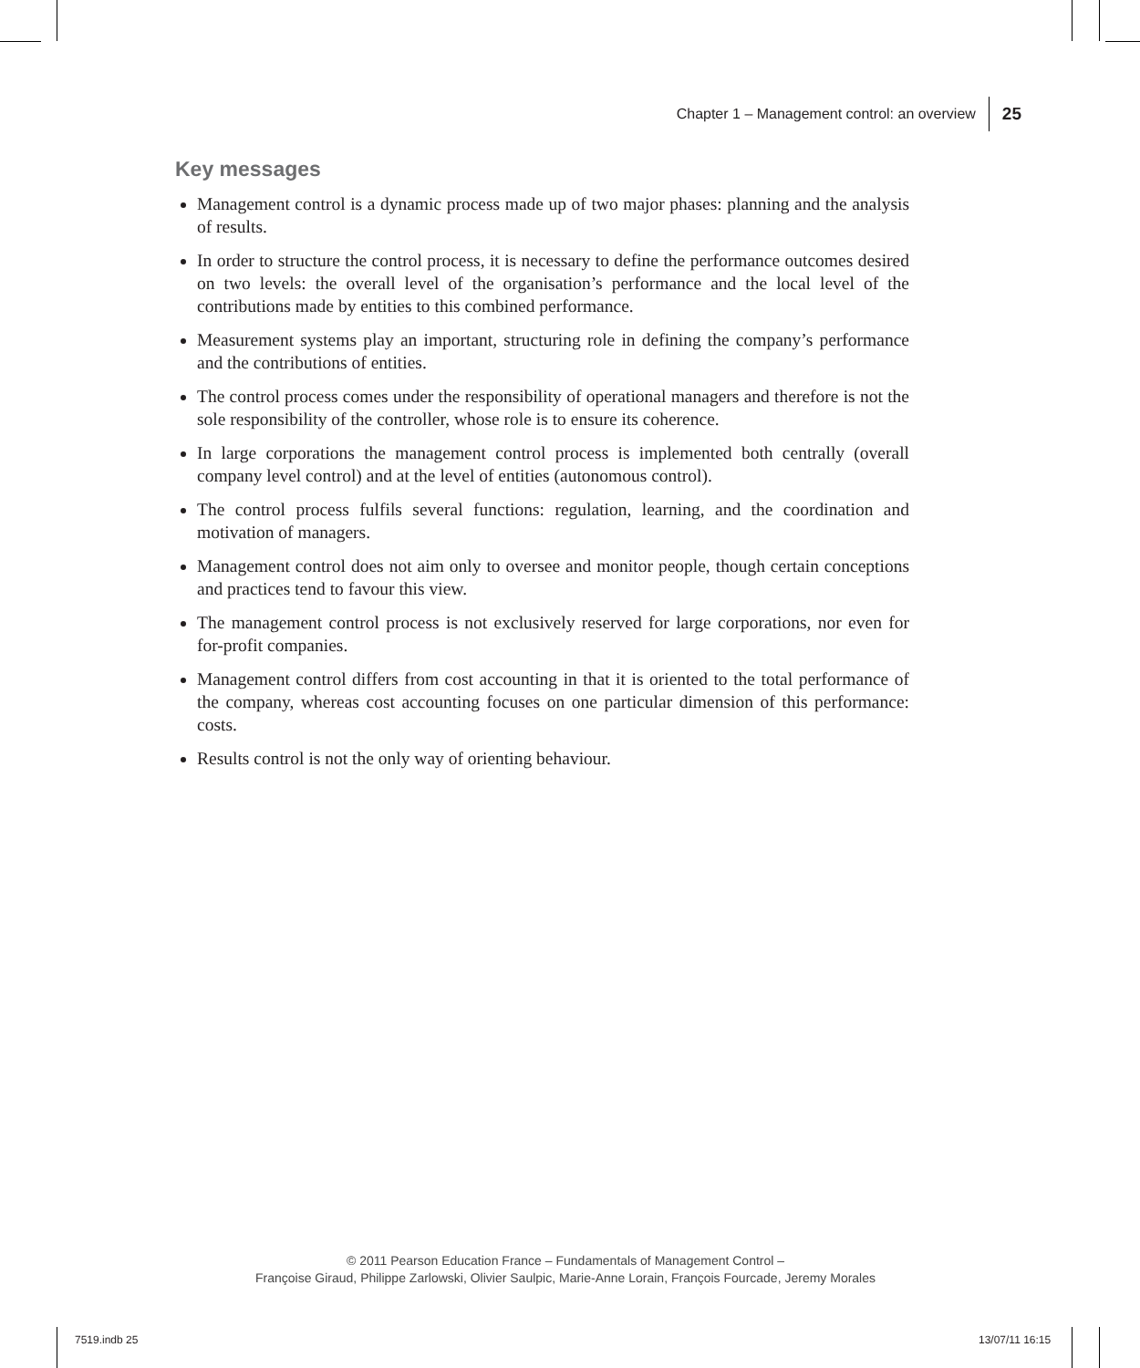Chapter 1 – Management control: an overview 25
Key messages
Management control is a dynamic process made up of two major phases: planning and the analysis of results.
In order to structure the control process, it is necessary to define the performance outcomes desired on two levels: the overall level of the organisation’s performance and the local level of the contributions made by entities to this combined performance.
Measurement systems play an important, structuring role in defining the company’s performance and the contributions of entities.
The control process comes under the responsibility of operational managers and therefore is not the sole responsibility of the controller, whose role is to ensure its coherence.
In large corporations the management control process is implemented both centrally (overall company level control) and at the level of entities (autonomous control).
The control process fulfils several functions: regulation, learning, and the coordination and motivation of managers.
Management control does not aim only to oversee and monitor people, though certain conceptions and practices tend to favour this view.
The management control process is not exclusively reserved for large corporations, nor even for for-profit companies.
Management control differs from cost accounting in that it is oriented to the total performance of the company, whereas cost accounting focuses on one particular dimension of this performance: costs.
Results control is not the only way of orienting behaviour.
© 2011 Pearson Education France – Fundamentals of Management Control –
Françoise Giraud, Philippe Zarlowski, Olivier Saulpic, Marie-Anne Lorain, François Fourcade, Jeremy Morales
7519.indb 25 13/07/11 16:15